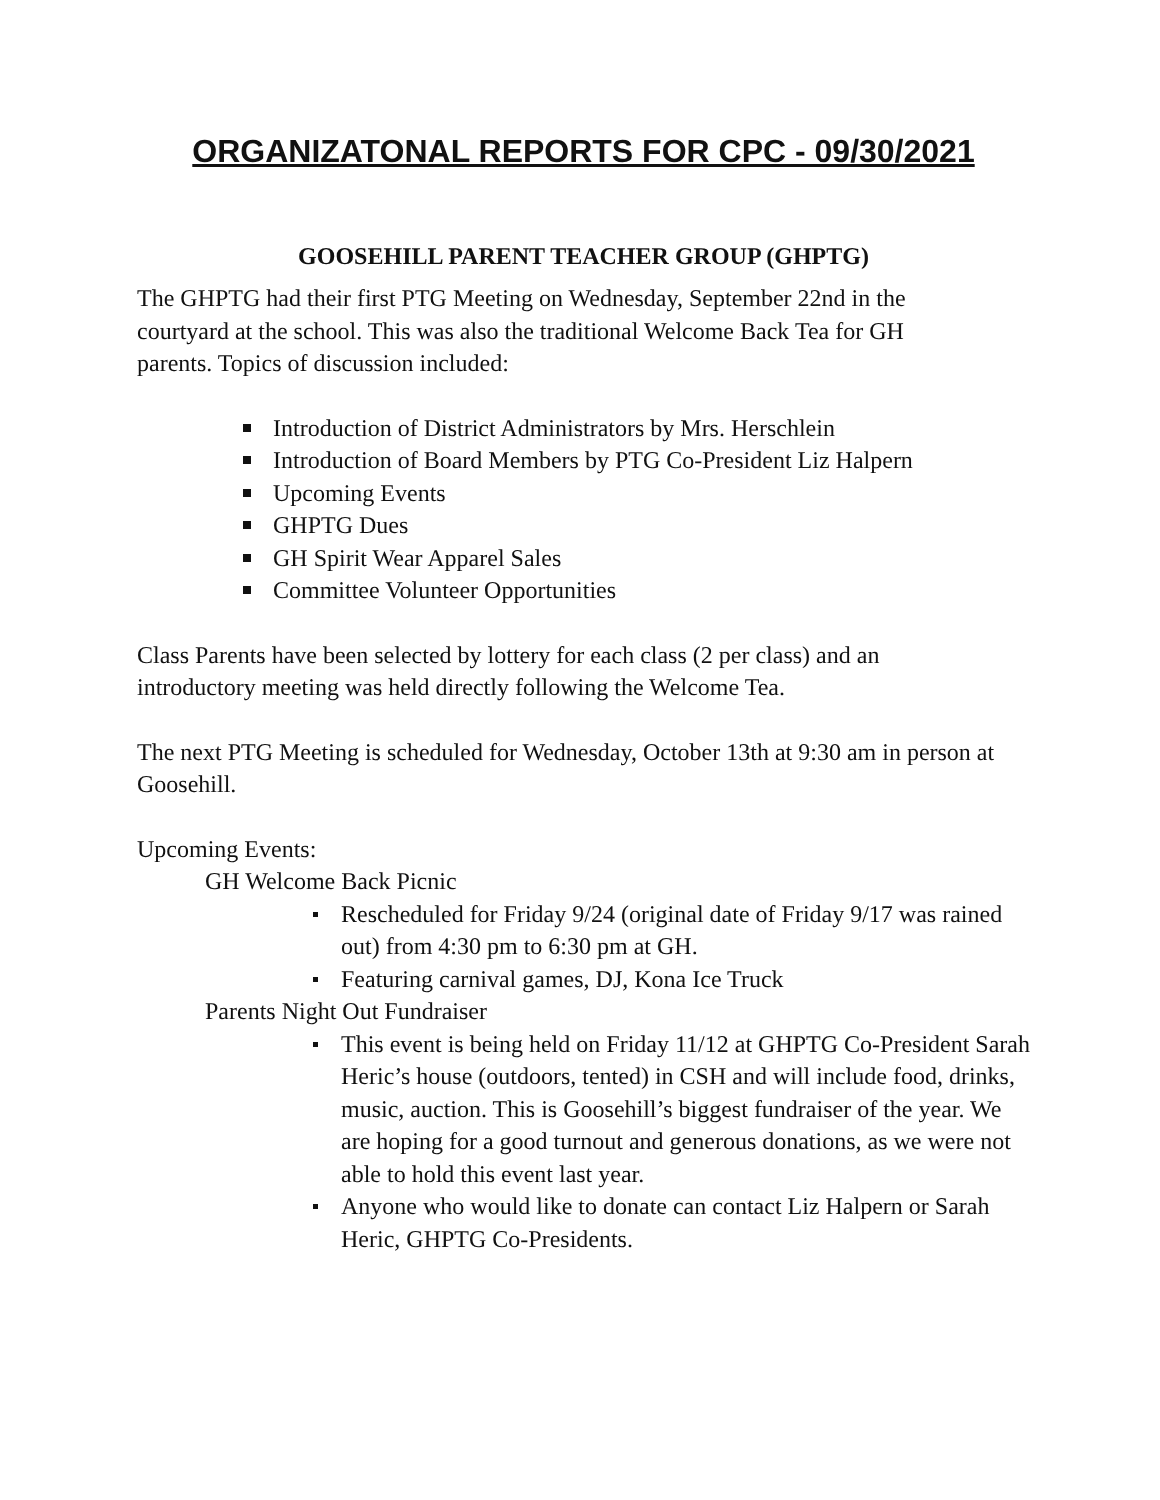ORGANIZATONAL REPORTS FOR CPC - 09/30/2021
GOOSEHILL PARENT TEACHER GROUP (GHPTG)
The GHPTG had their first PTG Meeting on Wednesday, September 22nd in the
courtyard at the school. This was also the traditional Welcome Back Tea for GH
parents. Topics of discussion included:
Introduction of District Administrators by Mrs. Herschlein
Introduction of Board Members by PTG Co-President Liz Halpern
Upcoming Events
GHPTG Dues
GH Spirit Wear Apparel Sales
Committee Volunteer Opportunities
Class Parents have been selected by lottery for each class (2 per class) and an
introductory meeting was held directly following the Welcome Tea.
The next PTG Meeting is scheduled for Wednesday, October 13th at 9:30 am in person at Goosehill.
Upcoming Events:
GH Welcome Back Picnic
Rescheduled for Friday 9/24 (original date of Friday 9/17 was rained out) from 4:30 pm to 6:30 pm at GH.
Featuring carnival games, DJ, Kona Ice Truck
Parents Night Out Fundraiser
This event is being held on Friday 11/12 at GHPTG Co-President Sarah Heric’s house (outdoors, tented) in CSH and will include food, drinks, music, auction. This is Goosehill’s biggest fundraiser of the year. We are hoping for a good turnout and generous donations, as we were not able to hold this event last year.
Anyone who would like to donate can contact Liz Halpern or Sarah Heric, GHPTG Co-Presidents.